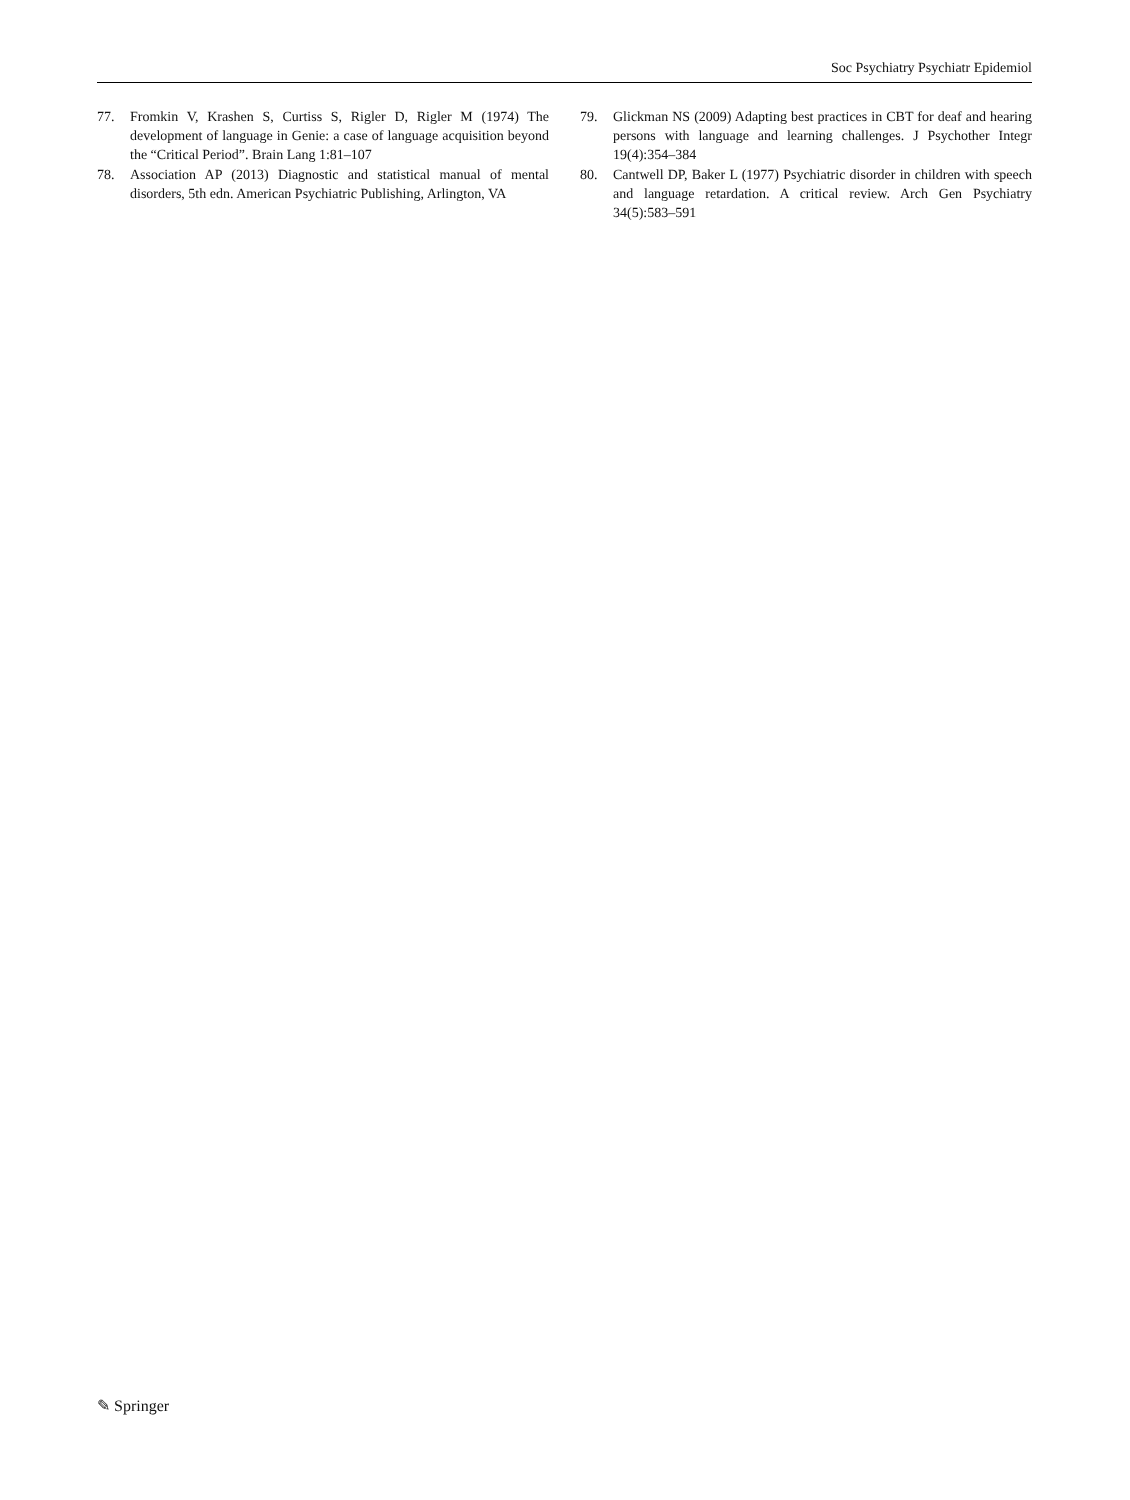Soc Psychiatry Psychiatr Epidemiol
77. Fromkin V, Krashen S, Curtiss S, Rigler D, Rigler M (1974) The development of language in Genie: a case of language acquisition beyond the “Critical Period”. Brain Lang 1:81–107
78. Association AP (2013) Diagnostic and statistical manual of mental disorders, 5th edn. American Psychiatric Publishing, Arlington, VA
79. Glickman NS (2009) Adapting best practices in CBT for deaf and hearing persons with language and learning challenges. J Psychother Integr 19(4):354–384
80. Cantwell DP, Baker L (1977) Psychiatric disorder in children with speech and language retardation. A critical review. Arch Gen Psychiatry 34(5):583–591
✎ Springer